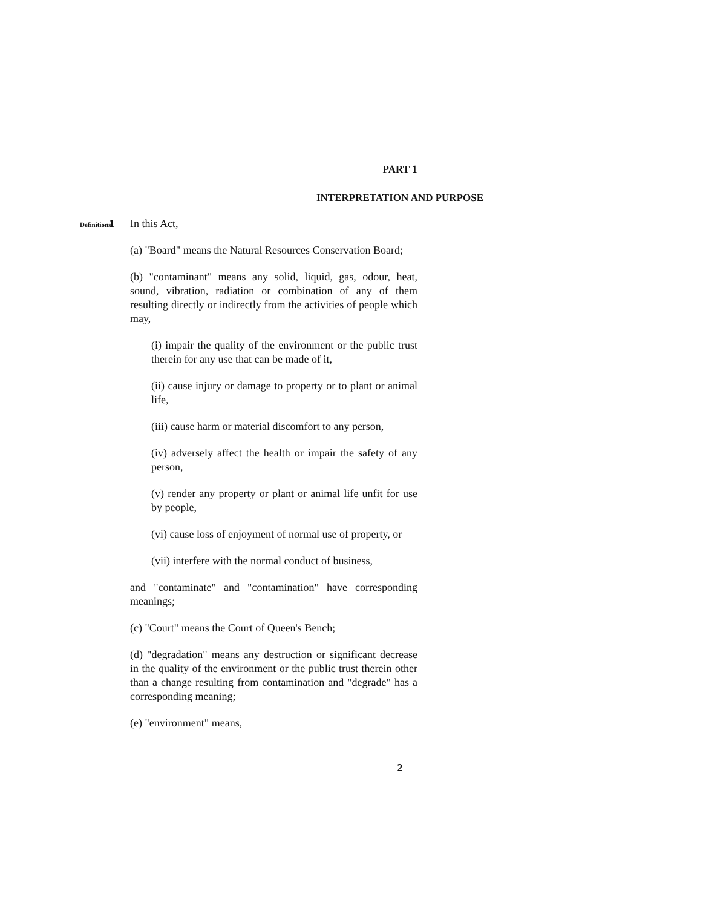PART 1
INTERPRETATION AND PURPOSE
Definitions
1 In this Act,
(a) "Board" means the Natural Resources Conservation Board;
(b) "contaminant" means any solid, liquid, gas, odour, heat, sound, vibration, radiation or combination of any of them resulting directly or indirectly from the activities of people which may,
(i) impair the quality of the environment or the public trust therein for any use that can be made of it,
(ii) cause injury or damage to property or to plant or animal life,
(iii) cause harm or material discomfort to any person,
(iv) adversely affect the health or impair the safety of any person,
(v) render any property or plant or animal life unfit for use by people,
(vi) cause loss of enjoyment of normal use of property, or
(vii) interfere with the normal conduct of business,
and "contaminate" and "contamination" have corresponding meanings;
(c) "Court" means the Court of Queen's Bench;
(d) "degradation" means any destruction or significant decrease in the quality of the environment or the public trust therein other than a change resulting from contamination and "degrade" has a corresponding meaning;
(e) "environment" means,
2